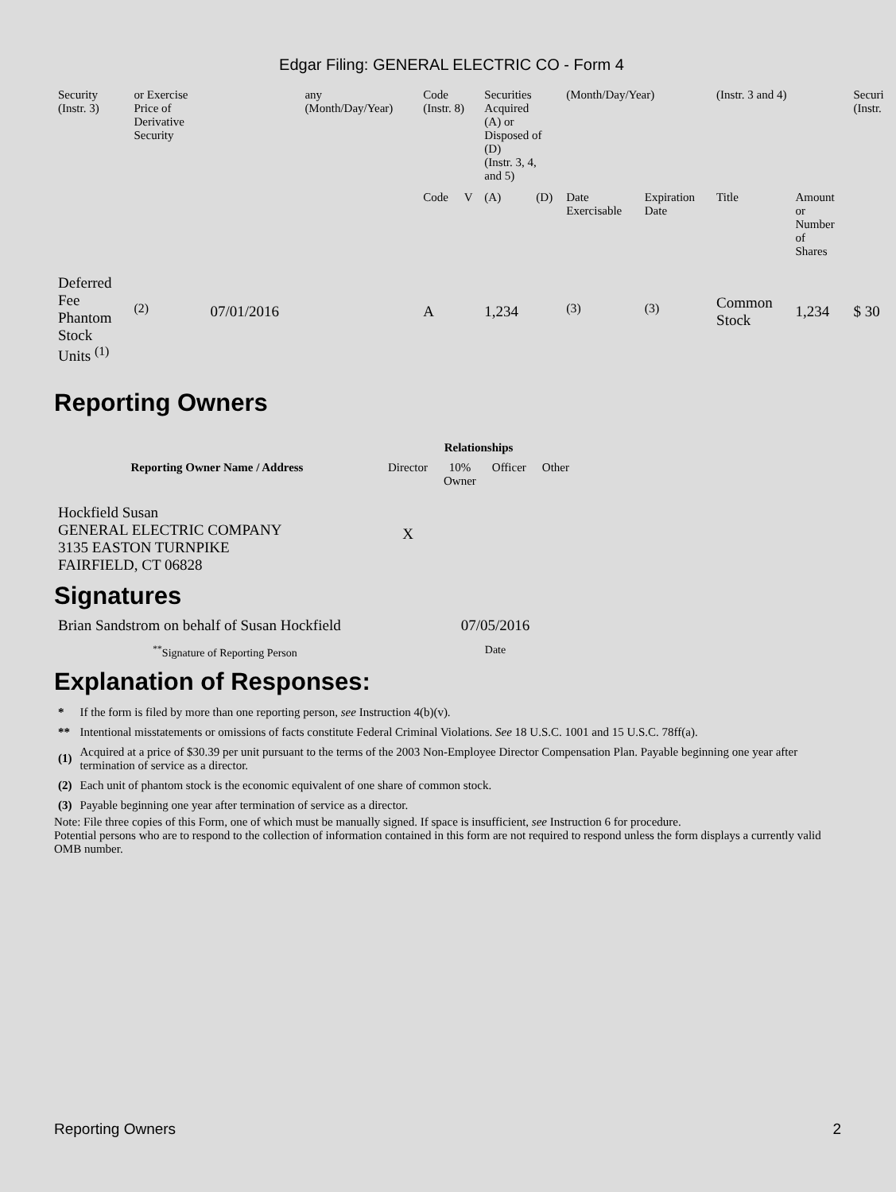Edgar Filing: GENERAL ELECTRIC CO - Form 4
| Security (Instr. 3) | or Exercise Price of Derivative Security | | any (Month/Day/Year) | Code (Instr. 8) | | Securities Acquired (A) or Disposed of (D) (Instr. 3, 4, and 5) | | (Month/Day/Year) | | (Instr. 3 and 4) | | Securi (Instr. |
| | | | | Code | V | (A) | (D) | Date Exercisable | Expiration Date | Title | Amount or Number of Shares | |
| Deferred Fee Phantom Stock Units <sup>(1)</sup> | <sup>(2)</sup> | 07/01/2016 | | A | | 1,234 | | <sup>(3)</sup> | <sup>(3)</sup> | Common Stock | 1,234 | $ 30 |
Reporting Owners
| Reporting Owner Name / Address | Relationships | | | |
| --- | --- | --- | --- | --- |
| | Director | 10% Owner | Officer | Other |
| Hockfield Susan GENERAL ELECTRIC COMPANY 3135 EASTON TURNPIKE FAIRFIELD, CT 06828 | X | | | |
Signatures
| Brian Sandstrom on behalf of Susan Hockfield | 07/05/2016 |
| <sup>**</sup> Signature of Reporting Person | Date |
Explanation of Responses:
| * | If the form is filed by more than one reporting person, see Instruction 4(b)(v). |
| ** | Intentional misstatements or omissions of facts constitute Federal Criminal Violations. See 18 U.S.C. 1001 and 15 U.S.C. 78ff(a). |
| (1) | Acquired at a price of $30.39 per unit pursuant to the terms of the 2003 Non-Employee Director Compensation Plan. Payable beginning one year after termination of service as a director. |
| (2) | Each unit of phantom stock is the economic equivalent of one share of common stock. |
| (3) | Payable beginning one year after termination of service as a director. |
Note: File three copies of this Form, one of which must be manually signed. If space is insufficient, see Instruction 6 for procedure.
Potential persons who are to respond to the collection of information contained in this form are not required to respond unless the form displays a currently valid OMB number.
Reporting Owners 2